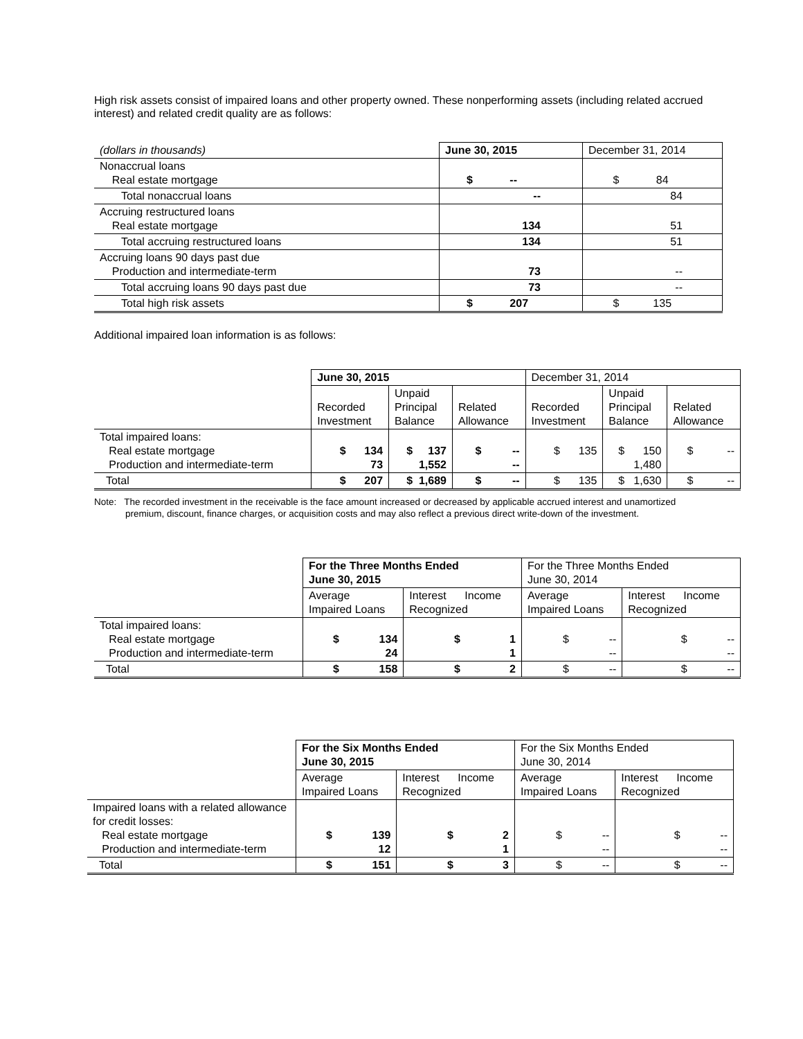High risk assets consist of impaired loans and other property owned. These nonperforming assets (including related accrued interest) and related credit quality are as follows:
| (dollars in thousands) | June 30, 2015 | December 31, 2014 |
| Nonaccrual loans Real estate mortgage | $ -- | $ 84 |
| Total nonaccrual loans | -- | 84 |
| Accruing restructured loans Real estate mortgage | 134 | 51 |
| Total accruing restructured loans | 134 | 51 |
| Accruing loans 90 days past due Production and intermediate-term | 73 | -- |
| Total accruing loans 90 days past due | 73 | -- |
| Total high risk assets | $ 207 | $ 135 |
Additional impaired loan information is as follows:
| | June 30, 2015 | | | December 31, 2014 | | |
| | Recorded Investment | Unpaid Principal Balance | Related Allowance | Recorded Investment | Unpaid Principal Balance | Related Allowance |
| Total impaired loans: Real estate mortgage Production and intermediate-term | $ 134 73 | $ 137 1,552 | $ -- -- | $ 135 | $ 150 1,480 | $ -- |
| Total | $ 207 | $ 1,689 | $ -- | $ 135 | $ 1,630 | $ -- |
Note: The recorded investment in the receivable is the face amount increased or decreased by applicable accrued interest and unamortized premium, discount, finance charges, or acquisition costs and may also reflect a previous direct write-down of the investment.
| | For the Three Months Ended June 30, 2015 | | For the Three Months Ended June 30, 2014 | |
| | Average Impaired Loans | Interest Income Recognized | Average Impaired Loans | Interest Income Recognized |
| Total impaired loans: Real estate mortgage Production and intermediate-term | $ 134 24 | $ 1 1 | $ -- -- | $ -- -- |
| Total | $ 158 | $ 2 | $ -- | $ -- |
| | For the Six Months Ended June 30, 2015 | | For the Six Months Ended June 30, 2014 | |
| | Average Impaired Loans | Interest Income Recognized | Average Impaired Loans | Interest Income Recognized |
| Impaired loans with a related allowance for credit losses: Real estate mortgage Production and intermediate-term | $ 139 12 | $ 2 1 | $ -- -- | $ -- -- |
| Total | $ 151 | $ 3 | $ -- | $ -- |